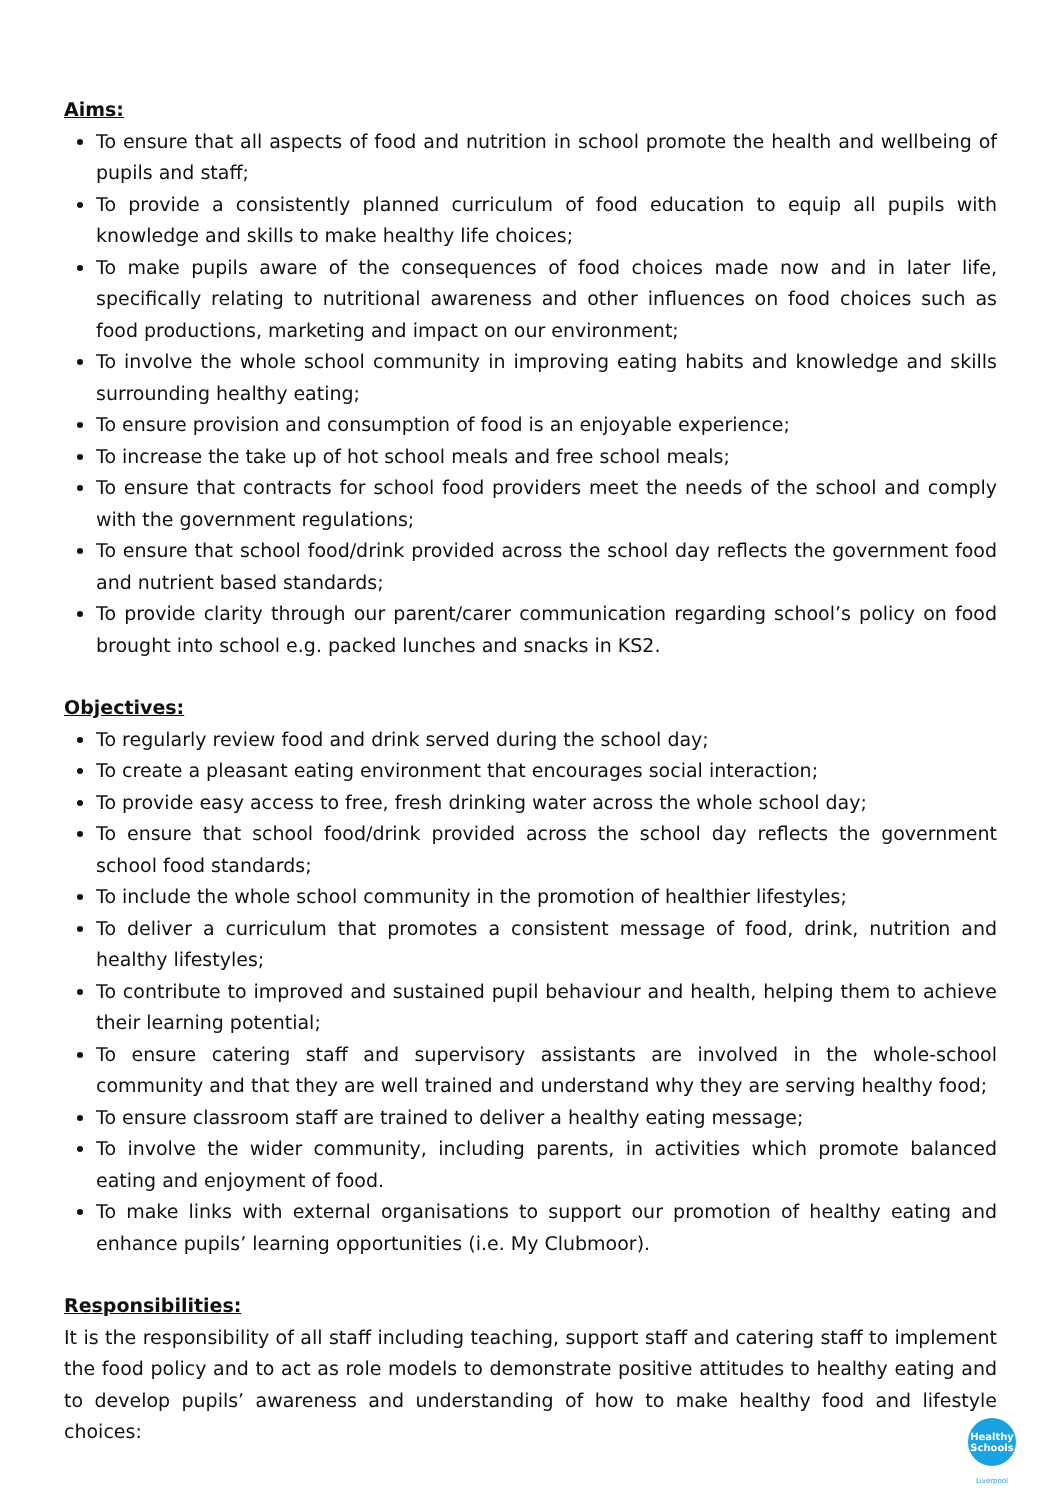Aims:
To ensure that all aspects of food and nutrition in school promote the health and wellbeing of pupils and staff;
To provide a consistently planned curriculum of food education to equip all pupils with knowledge and skills to make healthy life choices;
To make pupils aware of the consequences of food choices made now and in later life, specifically relating to nutritional awareness and other influences on food choices such as food productions, marketing and impact on our environment;
To involve the whole school community in improving eating habits and knowledge and skills surrounding healthy eating;
To ensure provision and consumption of food is an enjoyable experience;
To increase the take up of hot school meals and free school meals;
To ensure that contracts for school food providers meet the needs of the school and comply with the government regulations;
To ensure that school food/drink provided across the school day reflects the government food and nutrient based standards;
To provide clarity through our parent/carer communication regarding school’s policy on food brought into school e.g. packed lunches and snacks in KS2.
Objectives:
To regularly review food and drink served during the school day;
To create a pleasant eating environment that encourages social interaction;
To provide easy access to free, fresh drinking water across the whole school day;
To ensure that school food/drink provided across the school day reflects the government school food standards;
To include the whole school community in the promotion of healthier lifestyles;
To deliver a curriculum that promotes a consistent message of food, drink, nutrition and healthy lifestyles;
To contribute to improved and sustained pupil behaviour and health, helping them to achieve their learning potential;
To ensure catering staff and supervisory assistants are involved in the whole-school community and that they are well trained and understand why they are serving healthy food;
To ensure classroom staff are trained to deliver a healthy eating message;
To involve the wider community, including parents, in activities which promote balanced eating and enjoyment of food.
To make links with external organisations to support our promotion of healthy eating and enhance pupils’ learning opportunities (i.e. My Clubmoor).
Responsibilities:
It is the responsibility of all staff including teaching, support staff and catering staff to implement the food policy and to act as role models to demonstrate positive attitudes to healthy eating and to develop pupils’ awareness and understanding of how to make healthy food and lifestyle choices:
Healthy
Schools
Liverpool